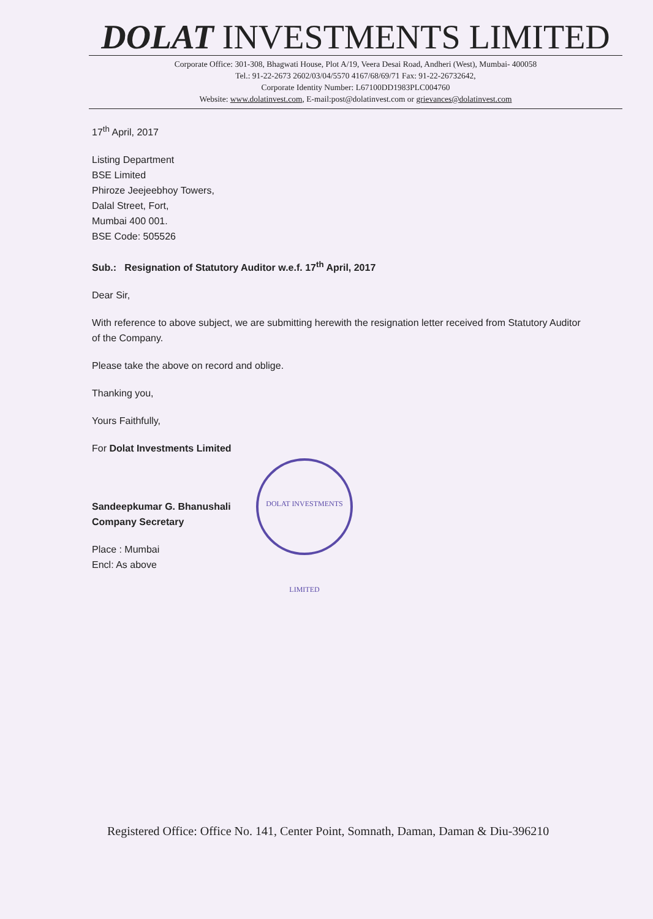DOLAT INVESTMENTS LIMITED
Corporate Office: 301-308, Bhagwati House, Plot A/19, Veera Desai Road, Andheri (West), Mumbai- 400058
Tel.: 91-22-2673 2602/03/04/5570 4167/68/69/71 Fax: 91-22-26732642,
Corporate Identity Number: L67100DD1983PLC004760
Website: www.dolatinvest.com, E-mail:post@dolatinvest.com or grievances@dolatinvest.com
17<sup>th</sup> April, 2017
Listing Department
BSE Limited
Phiroze Jeejeebhoy Towers,
Dalal Street, Fort,
Mumbai 400 001.
BSE Code: 505526
Sub.: Resignation of Statutory Auditor w.e.f. 17<sup>th</sup> April, 2017
Dear Sir,
With reference to above subject, we are submitting herewith the resignation letter received from Statutory Auditor of the Company.
Please take the above on record and oblige.
Thanking you,
Yours Faithfully,
For Dolat Investments Limited
Sandeepkumar G. Bhanushali
Company Secretary
Place : Mumbai
Encl: As above
DOLAT INVESTMENTS LIMITED
Registered Office: Office No. 141, Center Point, Somnath, Daman, Daman & Diu-396210